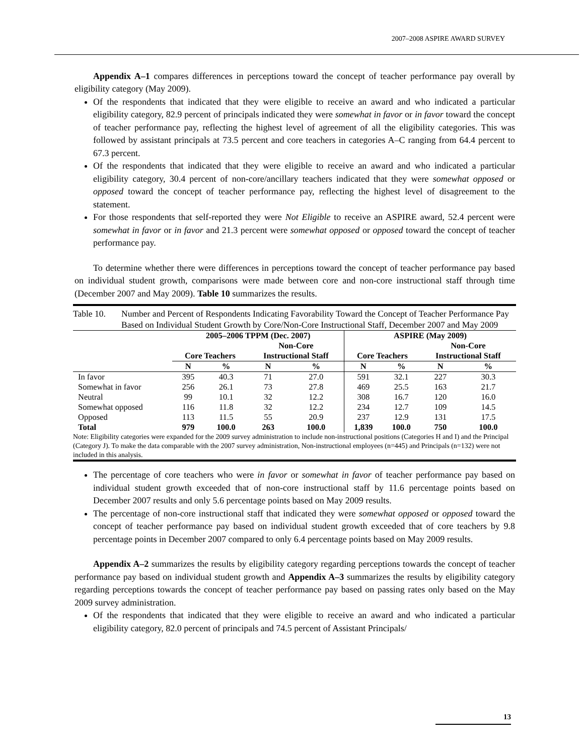2007–2008 ASPIRE AWARD SURVEY
Appendix A–1 compares differences in perceptions toward the concept of teacher performance pay overall by eligibility category (May 2009).
Of the respondents that indicated that they were eligible to receive an award and who indicated a particular eligibility category, 82.9 percent of principals indicated they were somewhat in favor or in favor toward the concept of teacher performance pay, reflecting the highest level of agreement of all the eligibility categories. This was followed by assistant principals at 73.5 percent and core teachers in categories A–C ranging from 64.4 percent to 67.3 percent.
Of the respondents that indicated that they were eligible to receive an award and who indicated a particular eligibility category, 30.4 percent of non-core/ancillary teachers indicated that they were somewhat opposed or opposed toward the concept of teacher performance pay, reflecting the highest level of disagreement to the statement.
For those respondents that self-reported they were Not Eligible to receive an ASPIRE award, 52.4 percent were somewhat in favor or in favor and 21.3 percent were somewhat opposed or opposed toward the concept of teacher performance pay.
To determine whether there were differences in perceptions toward the concept of teacher performance pay based on individual student growth, comparisons were made between core and non-core instructional staff through time (December 2007 and May 2009). Table 10 summarizes the results.
Table 10. Number and Percent of Respondents Indicating Favorability Toward the Concept of Teacher Performance Pay Based on Individual Student Growth by Core/Non-Core Instructional Staff, December 2007 and May 2009
| | 2005–2006 TPPM (Dec. 2007) | | | | ASPIRE (May 2009) | | | |
| --- | --- | --- | --- | --- | --- | --- | --- | --- |
| | | | Non-Core | | | | Non-Core | |
| | Core Teachers | | Instructional Staff | | Core Teachers | | Instructional Staff | |
| | N | % | N | % | N | % | N | % |
| In favor | 395 | 40.3 | 71 | 27.0 | 591 | 32.1 | 227 | 30.3 |
| Somewhat in favor | 256 | 26.1 | 73 | 27.8 | 469 | 25.5 | 163 | 21.7 |
| Neutral | 99 | 10.1 | 32 | 12.2 | 308 | 16.7 | 120 | 16.0 |
| Somewhat opposed | 116 | 11.8 | 32 | 12.2 | 234 | 12.7 | 109 | 14.5 |
| Opposed | 113 | 11.5 | 55 | 20.9 | 237 | 12.9 | 131 | 17.5 |
| Total | 979 | 100.0 | 263 | 100.0 | 1,839 | 100.0 | 750 | 100.0 |
Note: Eligibility categories were expanded for the 2009 survey administration to include non-instructional positions (Categories H and I) and the Principal (Category J). To make the data comparable with the 2007 survey administration, Non-instructional employees (n=445) and Principals (n=132) were not included in this analysis.
The percentage of core teachers who were in favor or somewhat in favor of teacher performance pay based on individual student growth exceeded that of non-core instructional staff by 11.6 percentage points based on December 2007 results and only 5.6 percentage points based on May 2009 results.
The percentage of non-core instructional staff that indicated they were somewhat opposed or opposed toward the concept of teacher performance pay based on individual student growth exceeded that of core teachers by 9.8 percentage points in December 2007 compared to only 6.4 percentage points based on May 2009 results.
Appendix A–2 summarizes the results by eligibility category regarding perceptions towards the concept of teacher performance pay based on individual student growth and Appendix A–3 summarizes the results by eligibility category regarding perceptions towards the concept of teacher performance pay based on passing rates only based on the May 2009 survey administration.
Of the respondents that indicated that they were eligible to receive an award and who indicated a particular eligibility category, 82.0 percent of principals and 74.5 percent of Assistant Principals/
13